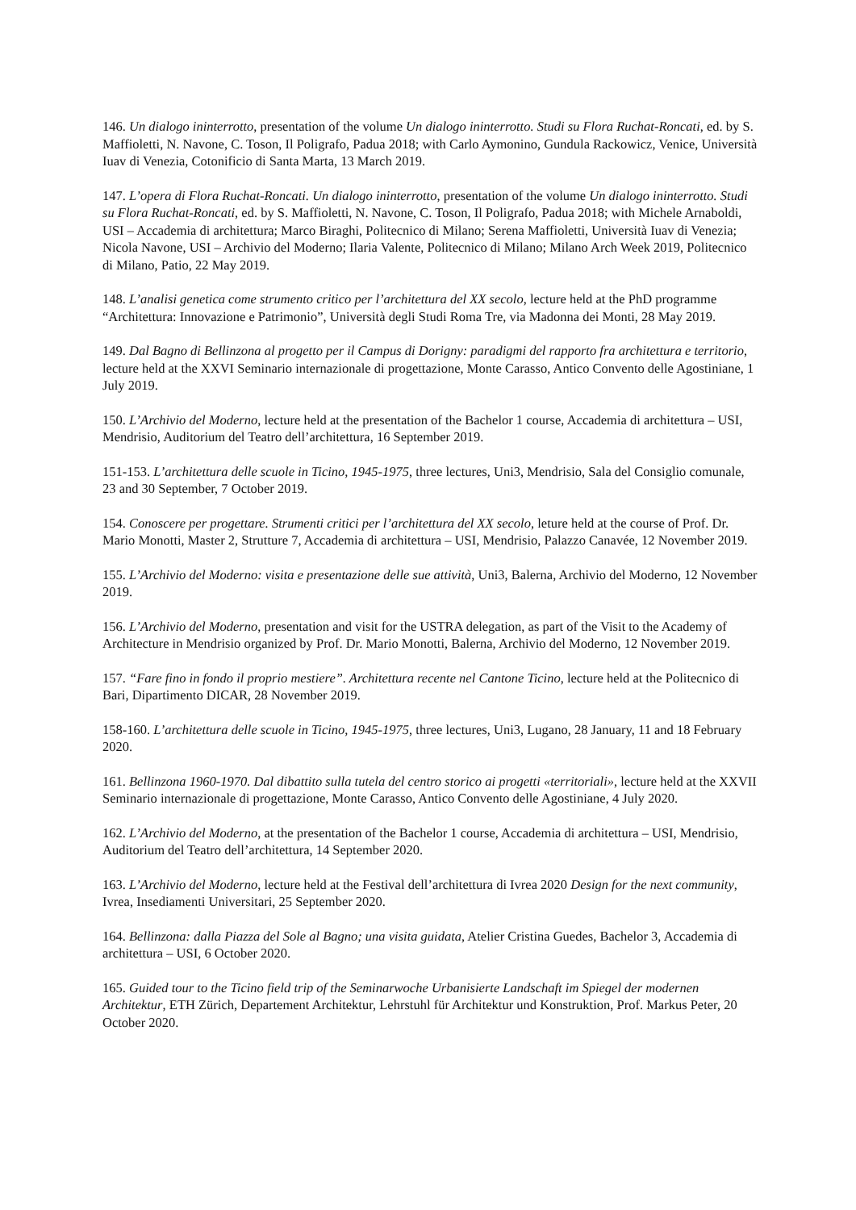146. Un dialogo ininterrotto, presentation of the volume Un dialogo ininterrotto. Studi su Flora Ruchat-Roncati, ed. by S. Maffioletti, N. Navone, C. Toson, Il Poligrafo, Padua 2018; with Carlo Aymonino, Gundula Rackowicz, Venice, Università Iuav di Venezia, Cotonificio di Santa Marta, 13 March 2019.
147. L’opera di Flora Ruchat-Roncati. Un dialogo ininterrotto, presentation of the volume Un dialogo ininterrotto. Studi su Flora Ruchat-Roncati, ed. by S. Maffioletti, N. Navone, C. Toson, Il Poligrafo, Padua 2018; with Michele Arnaboldi, USI – Accademia di architettura; Marco Biraghi, Politecnico di Milano; Serena Maffioletti, Università Iuav di Venezia; Nicola Navone, USI – Archivio del Moderno; Ilaria Valente, Politecnico di Milano; Milano Arch Week 2019, Politecnico di Milano, Patio, 22 May 2019.
148. L’analisi genetica come strumento critico per l’architettura del XX secolo, lecture held at the PhD programme “Architettura: Innovazione e Patrimonio”, Università degli Studi Roma Tre, via Madonna dei Monti, 28 May 2019.
149. Dal Bagno di Bellinzona al progetto per il Campus di Dorigny: paradigmi del rapporto fra architettura e territorio, lecture held at the XXVI Seminario internazionale di progettazione, Monte Carasso, Antico Convento delle Agostiniane, 1 July 2019.
150. L’Archivio del Moderno, lecture held at the presentation of the Bachelor 1 course, Accademia di architettura – USI, Mendrisio, Auditorium del Teatro dell’architettura, 16 September 2019.
151-153. L’architettura delle scuole in Ticino, 1945-1975, three lectures, Uni3, Mendrisio, Sala del Consiglio comunale, 23 and 30 September, 7 October 2019.
154. Conoscere per progettare. Strumenti critici per l’architettura del XX secolo, leture held at the course of Prof. Dr. Mario Monotti, Master 2, Strutture 7, Accademia di architettura – USI, Mendrisio, Palazzo Canavée, 12 November 2019.
155. L’Archivio del Moderno: visita e presentazione delle sue attività, Uni3, Balerna, Archivio del Moderno, 12 November 2019.
156. L’Archivio del Moderno, presentation and visit for the USTRA delegation, as part of the Visit to the Academy of Architecture in Mendrisio organized by Prof. Dr. Mario Monotti, Balerna, Archivio del Moderno, 12 November 2019.
157. “Fare fino in fondo il proprio mestiere”. Architettura recente nel Cantone Ticino, lecture held at the Politecnico di Bari, Dipartimento DICAR, 28 November 2019.
158-160. L’architettura delle scuole in Ticino, 1945-1975, three lectures, Uni3, Lugano, 28 January, 11 and 18 February 2020.
161. Bellinzona 1960-1970. Dal dibattito sulla tutela del centro storico ai progetti «territoriali», lecture held at the XXVII Seminario internazionale di progettazione, Monte Carasso, Antico Convento delle Agostiniane, 4 July 2020.
162. L’Archivio del Moderno, at the presentation of the Bachelor 1 course, Accademia di architettura – USI, Mendrisio, Auditorium del Teatro dell’architettura, 14 September 2020.
163. L’Archivio del Moderno, lecture held at the Festival dell’architettura di Ivrea 2020 Design for the next community, Ivrea, Insediamenti Universitari, 25 September 2020.
164. Bellinzona: dalla Piazza del Sole al Bagno; una visita guidata, Atelier Cristina Guedes, Bachelor 3, Accademia di architettura – USI, 6 October 2020.
165. Guided tour to the Ticino field trip of the Seminarwoche Urbanisierte Landschaft im Spiegel der modernen Architektur, ETH Zürich, Departement Architektur, Lehrstuhl für Architektur und Konstruktion, Prof. Markus Peter, 20 October 2020.